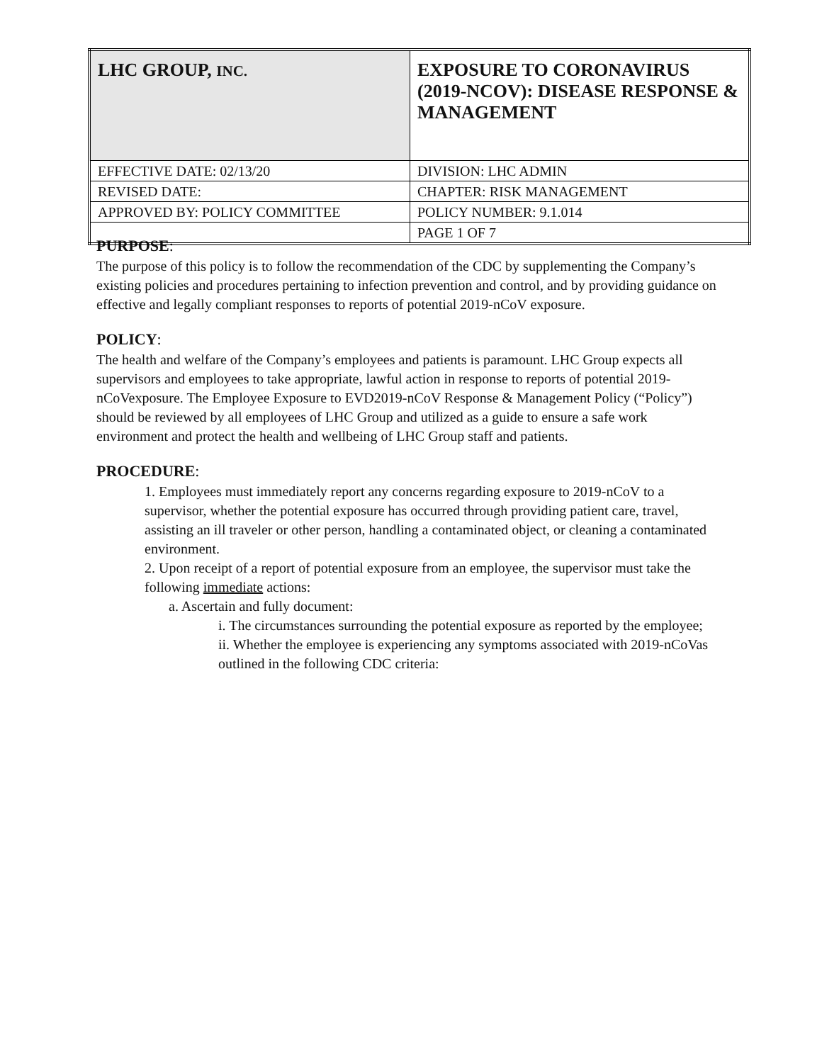| LHC GROUP, INC. | EXPOSURE TO CORONAVIRUS (2019-NCOV): DISEASE RESPONSE & MANAGEMENT |
| EFFECTIVE DATE: 02/13/20 | DIVISION: LHC ADMIN |
| REVISED DATE: | CHAPTER: RISK MANAGEMENT |
| APPROVED BY: POLICY COMMITTEE | POLICY NUMBER: 9.1.014 |
| | PAGE 1 OF 7 |
PURPOSE:
The purpose of this policy is to follow the recommendation of the CDC by supplementing the Company’s existing policies and procedures pertaining to infection prevention and control, and by providing guidance on effective and legally compliant responses to reports of potential 2019-nCoV exposure.
POLICY:
The health and welfare of the Company’s employees and patients is paramount. LHC Group expects all supervisors and employees to take appropriate, lawful action in response to reports of potential 2019-nCoVexposure. The Employee Exposure to EVD2019-nCoV Response & Management Policy (“Policy”) should be reviewed by all employees of LHC Group and utilized as a guide to ensure a safe work environment and protect the health and wellbeing of LHC Group staff and patients.
PROCEDURE:
1. Employees must immediately report any concerns regarding exposure to 2019-nCoV to a supervisor, whether the potential exposure has occurred through providing patient care, travel, assisting an ill traveler or other person, handling a contaminated object, or cleaning a contaminated environment.
2. Upon receipt of a report of potential exposure from an employee, the supervisor must take the following immediate actions:
a. Ascertain and fully document:
i. The circumstances surrounding the potential exposure as reported by the employee;
ii. Whether the employee is experiencing any symptoms associated with 2019-nCoVas outlined in the following CDC criteria: